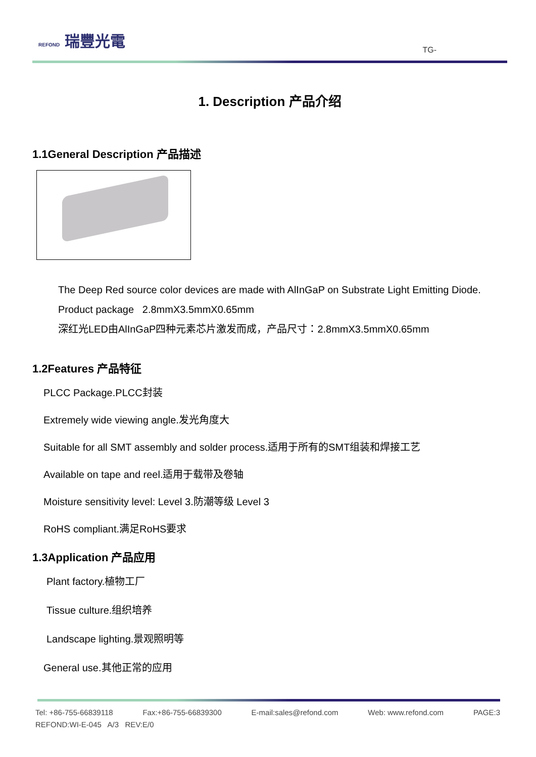REFOND 瑞豐光電
TG-
1. Description 产品介绍
1.1General Description 产品描述
The Deep Red source color devices are made with AlInGaP on Substrate Light Emitting Diode.
Product package 2.8mmX3.5mmX0.65mm
深红光LED由AlInGaP四种元素芯片激发而成，产品尺寸：2.8mmX3.5mmX0.65mm
1.2Features 产品特征
PLCC Package.PLCC封装
Extremely wide viewing angle.发光角度大
Suitable for all SMT assembly and solder process.适用于所有的SMT组装和焊接工艺
Available on tape and reel.适用于载带及卷轴
Moisture sensitivity level: Level 3.防潮等级 Level 3
RoHS compliant.满足RoHS要求
1.3Application 产品应用
Plant factory.植物工厂
Tissue culture.组织培养
Landscape lighting.景观照明等
General use.其他正常的应用
Tel: +86-755-66839118 Fax:+86-755-66839300 E-mail:sales@refond.com Web: www.refond.com PAGE:3
REFOND:WI-E-045 A/3 REV:E/0